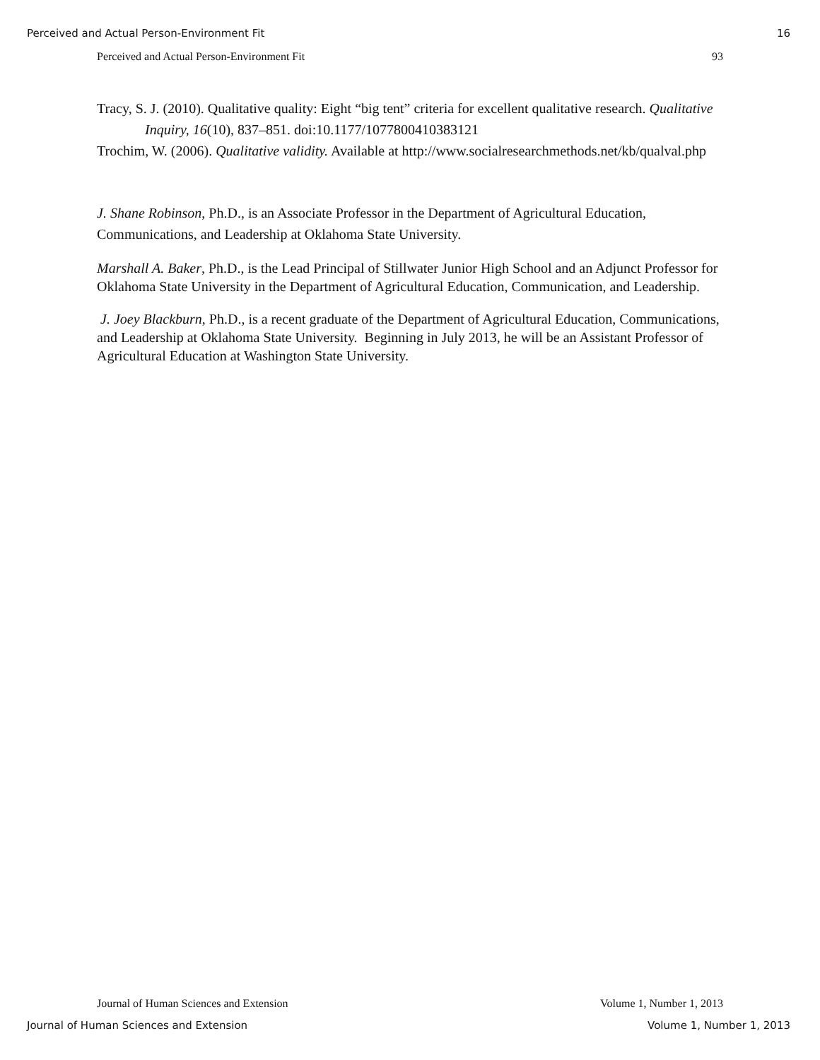Perceived and Actual Person-Environment Fit 16
Perceived and Actual Person-Environment Fit 93
Tracy, S. J. (2010). Qualitative quality: Eight “big tent” criteria for excellent qualitative research. Qualitative Inquiry, 16(10), 837–851. doi:10.1177/1077800410383121
Trochim, W. (2006). Qualitative validity. Available at http://www.socialresearchmethods.net/kb/qualval.php
J. Shane Robinson, Ph.D., is an Associate Professor in the Department of Agricultural Education, Communications, and Leadership at Oklahoma State University.
Marshall A. Baker, Ph.D., is the Lead Principal of Stillwater Junior High School and an Adjunct Professor for Oklahoma State University in the Department of Agricultural Education, Communication, and Leadership.
J. Joey Blackburn, Ph.D., is a recent graduate of the Department of Agricultural Education, Communications, and Leadership at Oklahoma State University. Beginning in July 2013, he will be an Assistant Professor of Agricultural Education at Washington State University.
Journal of Human Sciences and Extension Volume 1, Number 1, 2013
Journal of Human Sciences and Extension Volume 1, Number 1, 2013